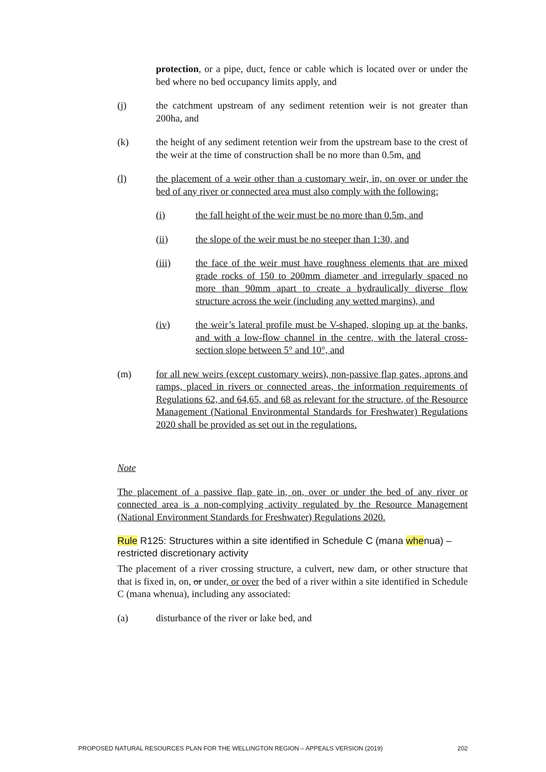protection, or a pipe, duct, fence or cable which is located over or under the bed where no bed occupancy limits apply, and
(j) the catchment upstream of any sediment retention weir is not greater than 200ha, and
(k) the height of any sediment retention weir from the upstream base to the crest of the weir at the time of construction shall be no more than 0.5m, and
(l) the placement of a weir other than a customary weir, in, on over or under the bed of any river or connected area must also comply with the following:
(i) the fall height of the weir must be no more than 0.5m, and
(ii) the slope of the weir must be no steeper than 1:30, and
(iii) the face of the weir must have roughness elements that are mixed grade rocks of 150 to 200mm diameter and irregularly spaced no more than 90mm apart to create a hydraulically diverse flow structure across the weir (including any wetted margins), and
(iv) the weir’s lateral profile must be V-shaped, sloping up at the banks, and with a low-flow channel in the centre, with the lateral cross-section slope between 5° and 10°, and
(m) for all new weirs (except customary weirs), non-passive flap gates, aprons and ramps, placed in rivers or connected areas, the information requirements of Regulations 62, and 64,65, and 68 as relevant for the structure, of the Resource Management (National Environmental Standards for Freshwater) Regulations 2020 shall be provided as set out in the regulations.
Note
The placement of a passive flap gate in, on, over or under the bed of any river or connected area is a non-complying activity regulated by the Resource Management (National Environment Standards for Freshwater) Regulations 2020.
Rule R125: Structures within a site identified in Schedule C (mana whenua) – restricted discretionary activity
The placement of a river crossing structure, a culvert, new dam, or other structure that that is fixed in, on, or under, or over the bed of a river within a site identified in Schedule C (mana whenua), including any associated:
(a) disturbance of the river or lake bed, and
PROPOSED NATURAL RESOURCES PLAN FOR THE WELLINGTON REGION – APPEALS VERSION (2019) 202